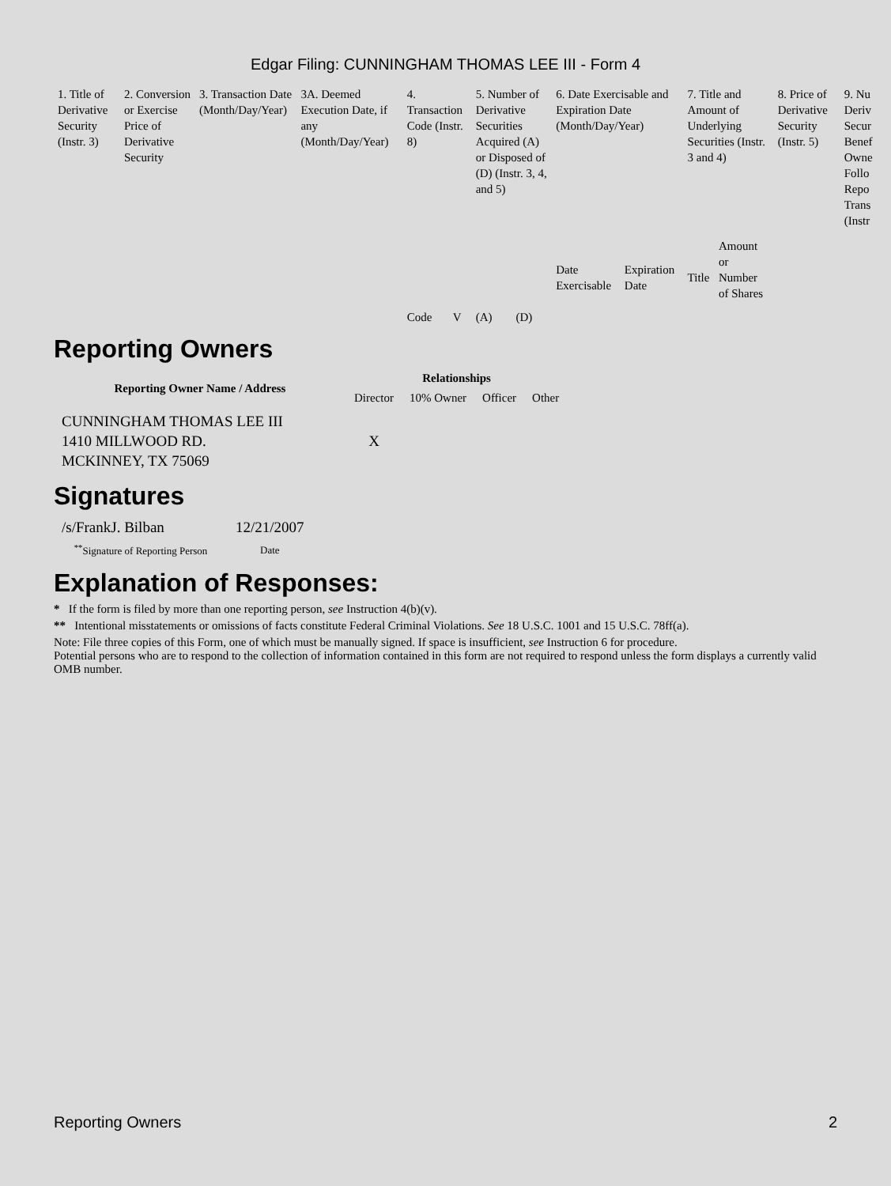Edgar Filing: CUNNINGHAM THOMAS LEE III - Form 4
| 1. Title of Derivative Security (Instr. 3) | 2. Conversion or Exercise Price of Derivative Security | 3. Transaction Date (Month/Day/Year) | 3A. Deemed Execution Date, if any (Month/Day/Year) | 4. Transaction Code (Instr. 8) | | 5. Number of Derivative Securities Acquired (A) or Disposed of (D) (Instr. 3, 4, and 5) | | 6. Date Exercisable and Expiration Date (Month/Day/Year) | | 7. Title and Amount of Underlying Securities (Instr. 3 and 4) | | 8. Price of Derivative Security (Instr. 5) | 9. Nu Deriv Secur Benef Owne Follo Repo Trans (Instr |
| | | | | Code | V | (A) | (D) | Date Exercisable | Expiration Date | Title | Amount or Number of Shares | | |
Reporting Owners
| Reporting Owner Name / Address | Relationships | | | |
| --- | --- | --- | --- | --- |
| | Director | 10% Owner | Officer | Other |
| CUNNINGHAM THOMAS LEE III 1410 MILLWOOD RD. MCKINNEY, TX 75069 | X | | | |
Signatures
| /s/FrankJ. Bilban | 12/21/2007 |
| <sup>**</sup> Signature of Reporting Person | Date |
Explanation of Responses:
* If the form is filed by more than one reporting person, see Instruction 4(b)(v).
** Intentional misstatements or omissions of facts constitute Federal Criminal Violations. See 18 U.S.C. 1001 and 15 U.S.C. 78ff(a).
Note: File three copies of this Form, one of which must be manually signed. If space is insufficient, see Instruction 6 for procedure.
Potential persons who are to respond to the collection of information contained in this form are not required to respond unless the form displays a currently valid OMB number.
Reporting Owners 2